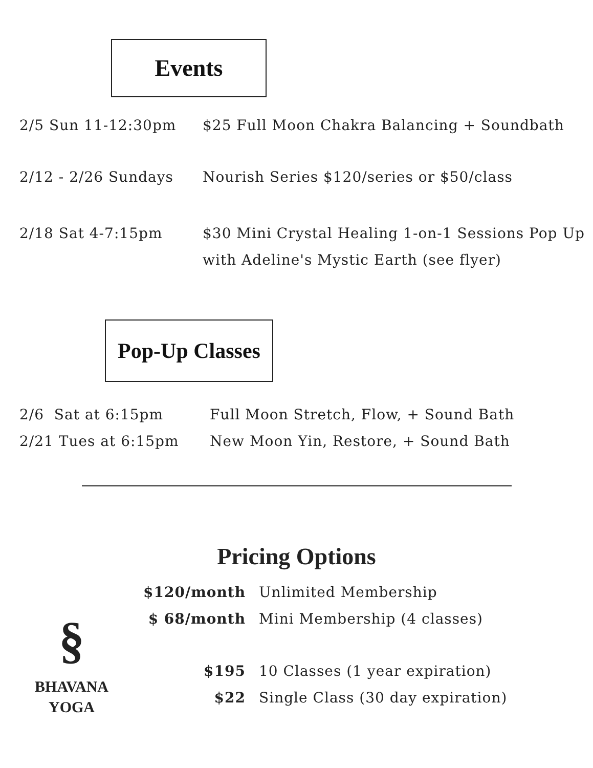Events
2/5 Sun 11-12:30pm $25 Full Moon Chakra Balancing + Soundbath
2/12 - 2/26 Sundays Nourish Series $120/series or $50/class
2/18 Sat 4-7:15pm $30 Mini Crystal Healing 1-on-1 Sessions Pop Up with Adeline's Mystic Earth (see flyer)
Pop-Up Classes
2/6 Sat at 6:15pm Full Moon Stretch, Flow, + Sound Bath
2/21 Tues at 6:15pm New Moon Yin, Restore, + Sound Bath
Pricing Options
§
BHAVANA
YOGA
$120/month Unlimited Membership
$ 68/month Mini Membership (4 classes)
$195 10 Classes (1 year expiration)
$22 Single Class (30 day expiration)